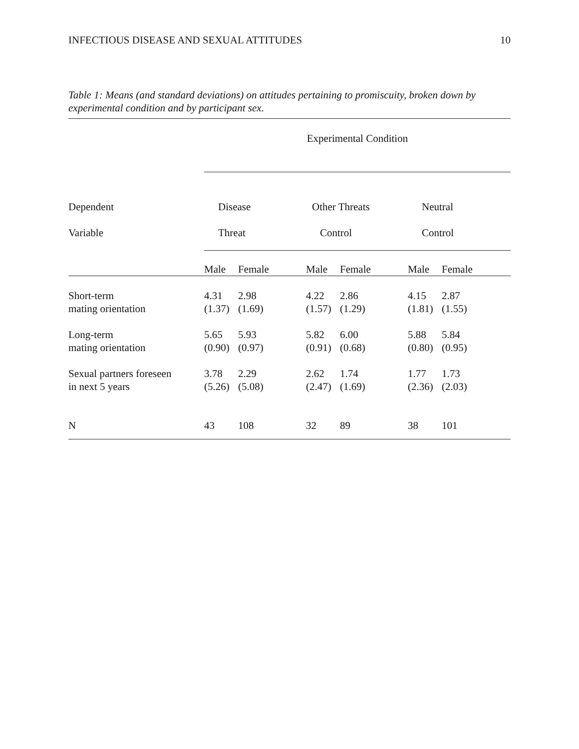INFECTIOUS DISEASE AND SEXUAL ATTITUDES 10
Table 1: Means (and standard deviations) on attitudes pertaining to promiscuity, broken down by experimental condition and by participant sex.
| | Experimental Condition | | | | | |
| --- | --- | --- | --- | --- | --- | --- |
| Dependent | Disease | | Other Threats | | Neutral | |
| Variable | Threat | | Control | | Control | |
| | Male | Female | Male | Female | Male | Female |
| Short-term mating orientation | 4.31 (1.37) | 2.98 (1.69) | 4.22 (1.57) | 2.86 (1.29) | 4.15 (1.81) | 2.87 (1.55) |
| Long-term mating orientation | 5.65 (0.90) | 5.93 (0.97) | 5.82 (0.91) | 6.00 (0.68) | 5.88 (0.80) | 5.84 (0.95) |
| Sexual partners foreseen in next 5 years | 3.78 (5.26) | 2.29 (5.08) | 2.62 (2.47) | 1.74 (1.69) | 1.77 (2.36) | 1.73 (2.03) |
| N | 43 | 108 | 32 | 89 | 38 | 101 |